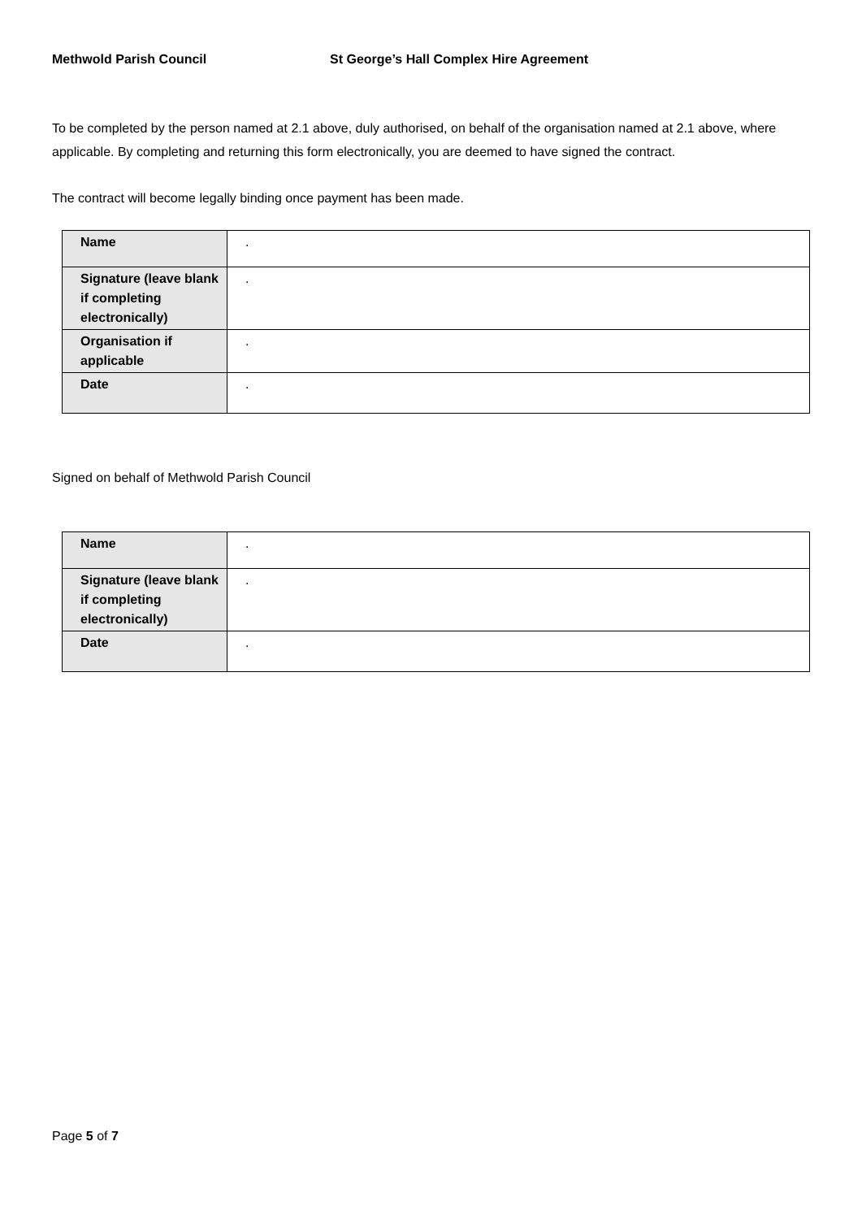Methwold Parish Council St George’s Hall Complex Hire Agreement
To be completed by the person named at 2.1 above, duly authorised, on behalf of the organisation named at 2.1 above, where applicable. By completing and returning this form electronically, you are deemed to have signed the contract.
The contract will become legally binding once payment has been made.
| Name | . |
| Signature (leave blank if completing electronically) | . |
| Organisation if applicable | . |
| Date | . |
Signed on behalf of Methwold Parish Council
| Name | . |
| Signature (leave blank if completing electronically) | . |
| Date | . |
Page 5 of 7